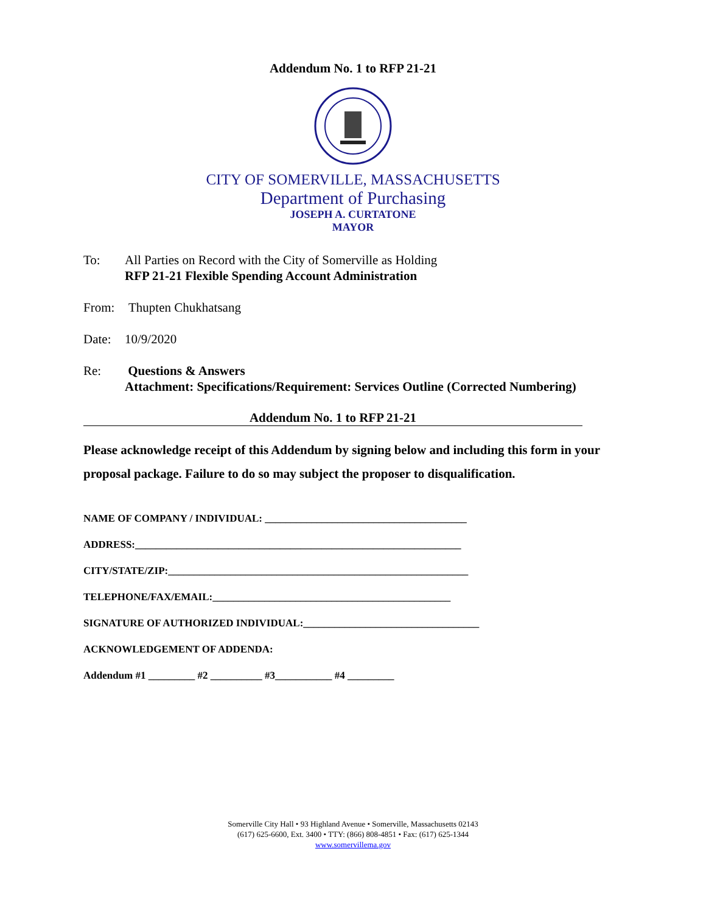Addendum No. 1 to RFP 21-21
CITY OF SOMERVILLE, MASSACHUSETTS
Department of Purchasing
JOSEPH A. CURTATONE
MAYOR
To: All Parties on Record with the City of Somerville as Holding
RFP 21-21 Flexible Spending Account Administration
From: Thupten Chukhatsang
Date: 10/9/2020
Re: Questions & Answers
Attachment: Specifications/Requirement: Services Outline (Corrected Numbering)
Addendum No. 1 to RFP 21-21
Please acknowledge receipt of this Addendum by signing below and including this form in your proposal package. Failure to do so may subject the proposer to disqualification.
NAME OF COMPANY / INDIVIDUAL: _______________________________________
ADDRESS:_______________________________________________________________
CITY/STATE/ZIP:__________________________________________________________
TELEPHONE/FAX/EMAIL:______________________________________________
SIGNATURE OF AUTHORIZED INDIVIDUAL:__________________________________
ACKNOWLEDGEMENT OF ADDENDA:
Addendum #1 _________ #2 __________ #3___________ #4 _________
Somerville City Hall • 93 Highland Avenue • Somerville, Massachusetts 02143
(617) 625-6600, Ext. 3400 • TTY: (866) 808-4851 • Fax: (617) 625-1344
www.somervillema.gov